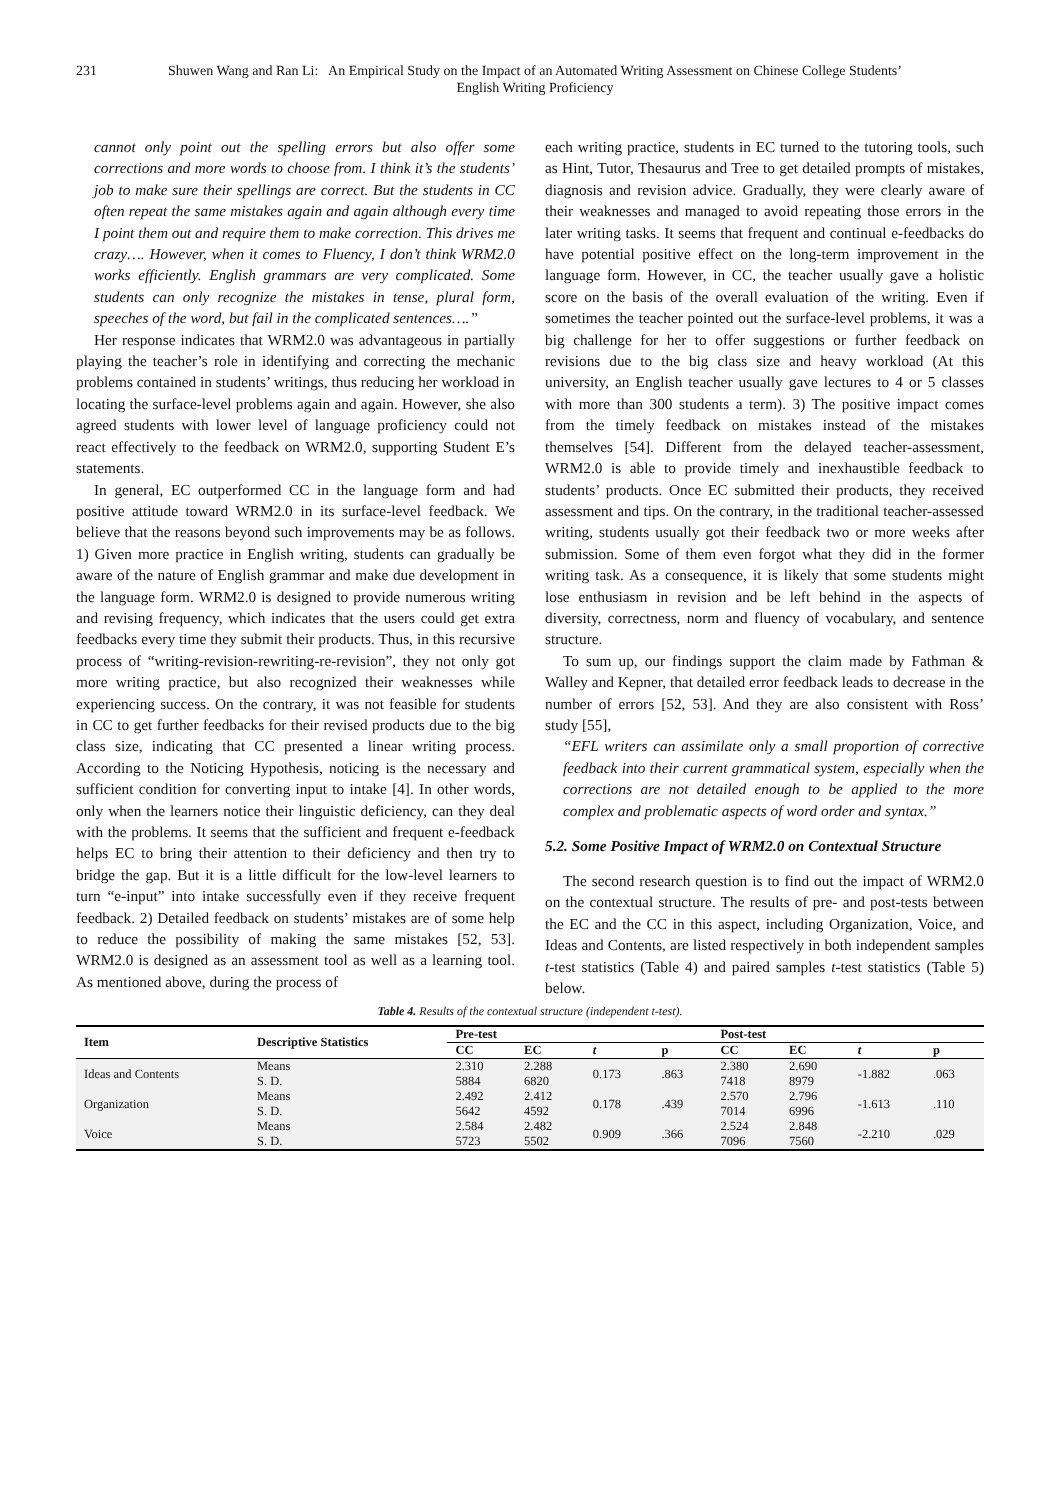231 Shuwen Wang and Ran Li: An Empirical Study on the Impact of an Automated Writing Assessment on Chinese College Students’ English Writing Proficiency
cannot only point out the spelling errors but also offer some corrections and more words to choose from. I think it’s the students’ job to make sure their spellings are correct. But the students in CC often repeat the same mistakes again and again although every time I point them out and require them to make correction. This drives me crazy…. However, when it comes to Fluency, I don’t think WRM2.0 works efficiently. English grammars are very complicated. Some students can only recognize the mistakes in tense, plural form, speeches of the word, but fail in the complicated sentences….”
Her response indicates that WRM2.0 was advantageous in partially playing the teacher’s role in identifying and correcting the mechanic problems contained in students’ writings, thus reducing her workload in locating the surface-level problems again and again. However, she also agreed students with lower level of language proficiency could not react effectively to the feedback on WRM2.0, supporting Student E’s statements.
In general, EC outperformed CC in the language form and had positive attitude toward WRM2.0 in its surface-level feedback. We believe that the reasons beyond such improvements may be as follows. 1) Given more practice in English writing, students can gradually be aware of the nature of English grammar and make due development in the language form. WRM2.0 is designed to provide numerous writing and revising frequency, which indicates that the users could get extra feedbacks every time they submit their products. Thus, in this recursive process of “writing-revision-rewriting-re-revision”, they not only got more writing practice, but also recognized their weaknesses while experiencing success. On the contrary, it was not feasible for students in CC to get further feedbacks for their revised products due to the big class size, indicating that CC presented a linear writing process. According to the Noticing Hypothesis, noticing is the necessary and sufficient condition for converting input to intake [4]. In other words, only when the learners notice their linguistic deficiency, can they deal with the problems. It seems that the sufficient and frequent e-feedback helps EC to bring their attention to their deficiency and then try to bridge the gap. But it is a little difficult for the low-level learners to turn “e-input” into intake successfully even if they receive frequent feedback. 2) Detailed feedback on students’ mistakes are of some help to reduce the possibility of making the same mistakes [52, 53]. WRM2.0 is designed as an assessment tool as well as a learning tool. As mentioned above, during the process of
each writing practice, students in EC turned to the tutoring tools, such as Hint, Tutor, Thesaurus and Tree to get detailed prompts of mistakes, diagnosis and revision advice. Gradually, they were clearly aware of their weaknesses and managed to avoid repeating those errors in the later writing tasks. It seems that frequent and continual e-feedbacks do have potential positive effect on the long-term improvement in the language form. However, in CC, the teacher usually gave a holistic score on the basis of the overall evaluation of the writing. Even if sometimes the teacher pointed out the surface-level problems, it was a big challenge for her to offer suggestions or further feedback on revisions due to the big class size and heavy workload (At this university, an English teacher usually gave lectures to 4 or 5 classes with more than 300 students a term). 3) The positive impact comes from the timely feedback on mistakes instead of the mistakes themselves [54]. Different from the delayed teacher-assessment, WRM2.0 is able to provide timely and inexhaustible feedback to students’ products. Once EC submitted their products, they received assessment and tips. On the contrary, in the traditional teacher-assessed writing, students usually got their feedback two or more weeks after submission. Some of them even forgot what they did in the former writing task. As a consequence, it is likely that some students might lose enthusiasm in revision and be left behind in the aspects of diversity, correctness, norm and fluency of vocabulary, and sentence structure.
To sum up, our findings support the claim made by Fathman & Walley and Kepner, that detailed error feedback leads to decrease in the number of errors [52, 53]. And they are also consistent with Ross’ study [55],
“EFL writers can assimilate only a small proportion of corrective feedback into their current grammatical system, especially when the corrections are not detailed enough to be applied to the more complex and problematic aspects of word order and syntax.”
5.2. Some Positive Impact of WRM2.0 on Contextual Structure
The second research question is to find out the impact of WRM2.0 on the contextual structure. The results of pre- and post-tests between the EC and the CC in this aspect, including Organization, Voice, and Ideas and Contents, are listed respectively in both independent samples t-test statistics (Table 4) and paired samples t-test statistics (Table 5) below.
Table 4. Results of the contextual structure (independent t-test).
| Item | Descriptive Statistics | Pre-test | | | | Post-test | | | |
| --- | --- | --- | --- | --- | --- | --- | --- | --- | --- |
| | | CC | EC | t | p | CC | EC | t | p |
| Ideas and Contents | Means | 2.310 | 2.288 | 0.173 | .863 | 2.380 | 2.690 | -1.882 | .063 |
| | S. D. | 5884 | 6820 | | | 7418 | 8979 | | |
| Organization | Means | 2.492 | 2.412 | 0.178 | .439 | 2.570 | 2.796 | -1.613 | .110 |
| | S. D. | 5642 | 4592 | | | 7014 | 6996 | | |
| Voice | Means | 2.584 | 2.482 | 0.909 | .366 | 2.524 | 2.848 | -2.210 | .029 |
| | S. D. | 5723 | 5502 | | | 7096 | 7560 | | |